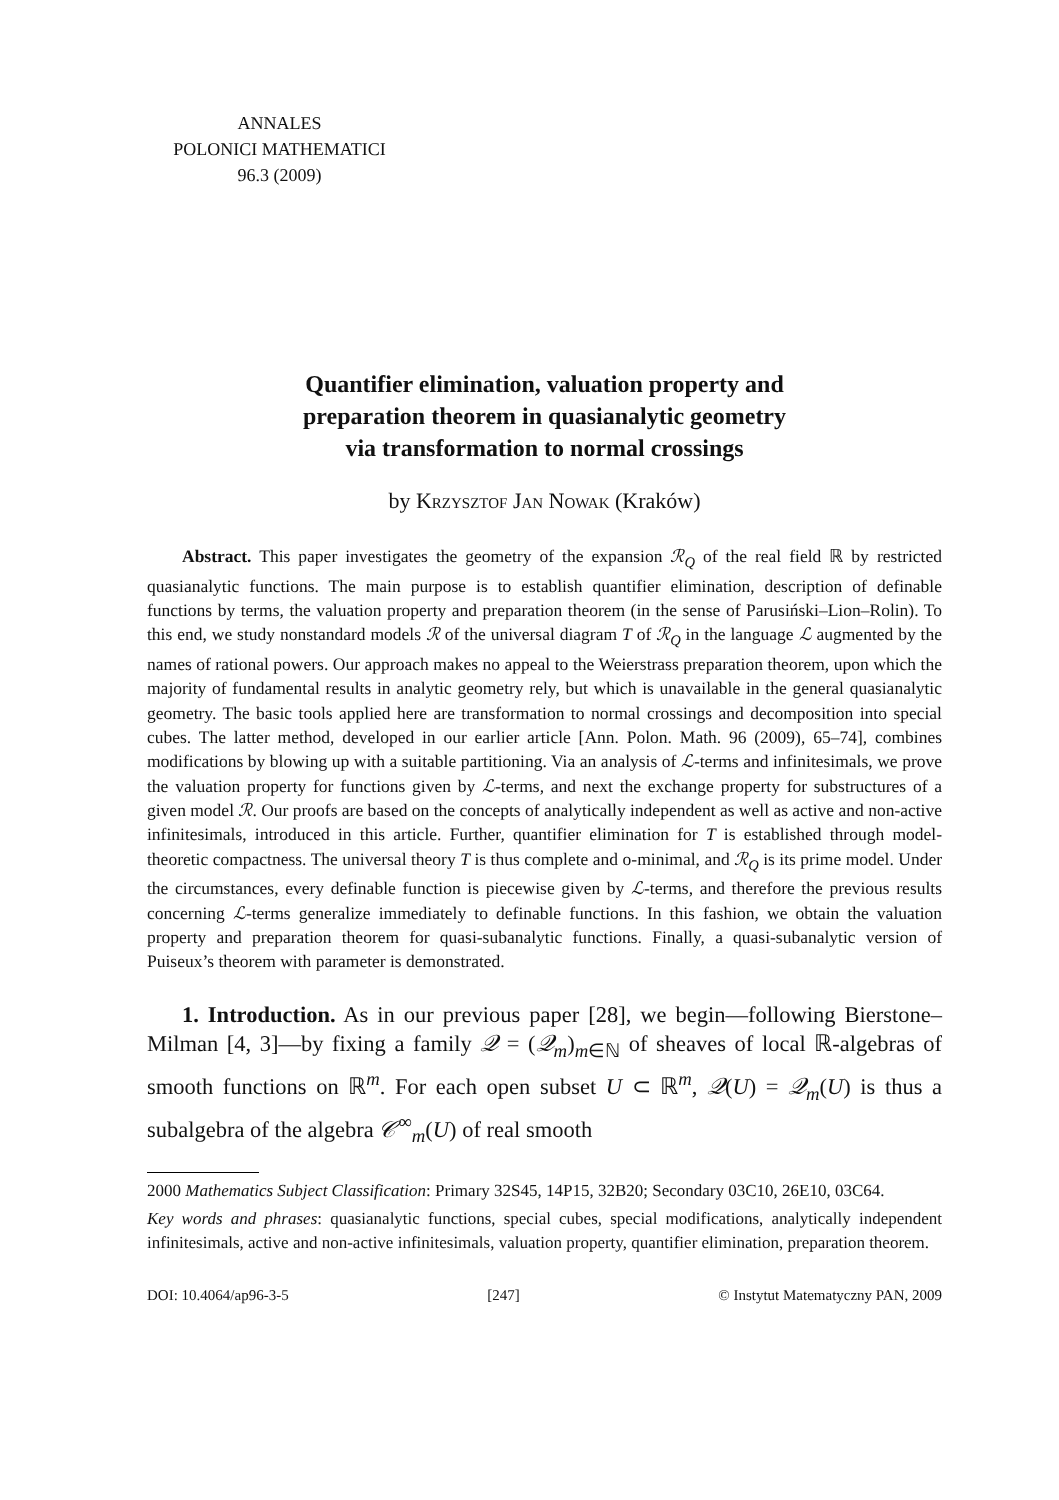ANNALES
POLONICI MATHEMATICI
96.3 (2009)
Quantifier elimination, valuation property and
preparation theorem in quasianalytic geometry
via transformation to normal crossings
by Krzysztof Jan Nowak (Kraków)
Abstract. This paper investigates the geometry of the expansion ℛ<sub>Q</sub> of the real field ℝ by restricted quasianalytic functions. The main purpose is to establish quantifier elimination, description of definable functions by terms, the valuation property and preparation theorem (in the sense of Parusiński–Lion–Rolin). To this end, we study nonstandard models ℛ of the universal diagram T of ℛ<sub>Q</sub> in the language ℒ augmented by the names of rational powers. Our approach makes no appeal to the Weierstrass preparation theorem, upon which the majority of fundamental results in analytic geometry rely, but which is unavailable in the general quasianalytic geometry. The basic tools applied here are transformation to normal crossings and decomposition into special cubes. The latter method, developed in our earlier article [Ann. Polon. Math. 96 (2009), 65–74], combines modifications by blowing up with a suitable partitioning. Via an analysis of ℒ-terms and infinitesimals, we prove the valuation property for functions given by ℒ-terms, and next the exchange property for substructures of a given model ℛ. Our proofs are based on the concepts of analytically independent as well as active and non-active infinitesimals, introduced in this article. Further, quantifier elimination for T is established through model-theoretic compactness. The universal theory T is thus complete and o-minimal, and ℛ<sub>Q</sub> is its prime model. Under the circumstances, every definable function is piecewise given by ℒ-terms, and therefore the previous results concerning ℒ-terms generalize immediately to definable functions. In this fashion, we obtain the valuation property and preparation theorem for quasi-subanalytic functions. Finally, a quasi-subanalytic version of Puiseux’s theorem with parameter is demonstrated.
1. Introduction. As in our previous paper [28], we begin—following Bierstone–Milman [4, 3]—by fixing a family 𝒬 = (𝒬<sub>m</sub>)<sub>m∈ℕ</sub> of sheaves of local ℝ-algebras of smooth functions on ℝ<sup>m</sup>. For each open subset U ⊂ ℝ<sup>m</sup>, 𝒬(U) = 𝒬<sub>m</sub>(U) is thus a subalgebra of the algebra 𝒞<sup>∞</sup><sub>m</sub>(U) of real smooth
2000 Mathematics Subject Classification: Primary 32S45, 14P15, 32B20; Secondary 03C10, 26E10, 03C64.
Key words and phrases: quasianalytic functions, special cubes, special modifications, analytically independent infinitesimals, active and non-active infinitesimals, valuation property, quantifier elimination, preparation theorem.
DOI: 10.4064/ap96-3-5 [247] © Instytut Matematyczny PAN, 2009